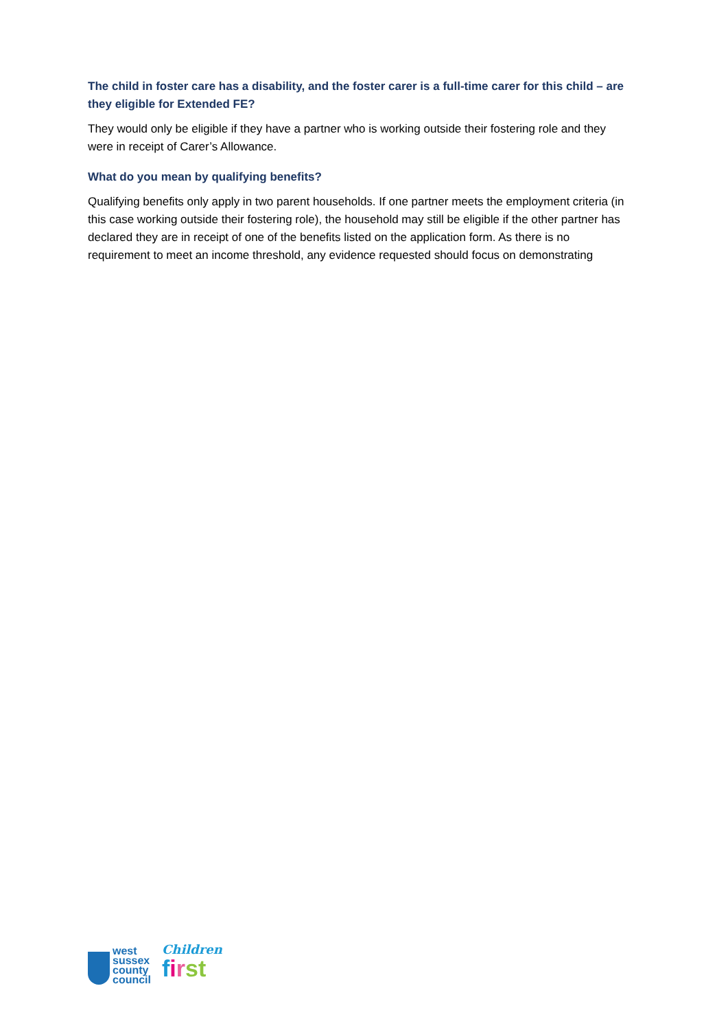The child in foster care has a disability, and the foster carer is a full-time carer for this child – are they eligible for Extended FE?
They would only be eligible if they have a partner who is working outside their fostering role and they were in receipt of Carer’s Allowance.
What do you mean by qualifying benefits?
Qualifying benefits only apply in two parent households. If one partner meets the employment criteria (in this case working outside their fostering role), the household may still be eligible if the other partner has declared they are in receipt of one of the benefits listed on the application form. As there is no requirement to meet an income threshold, any evidence requested should focus on demonstrating
west
sussex
county
council
Children
first